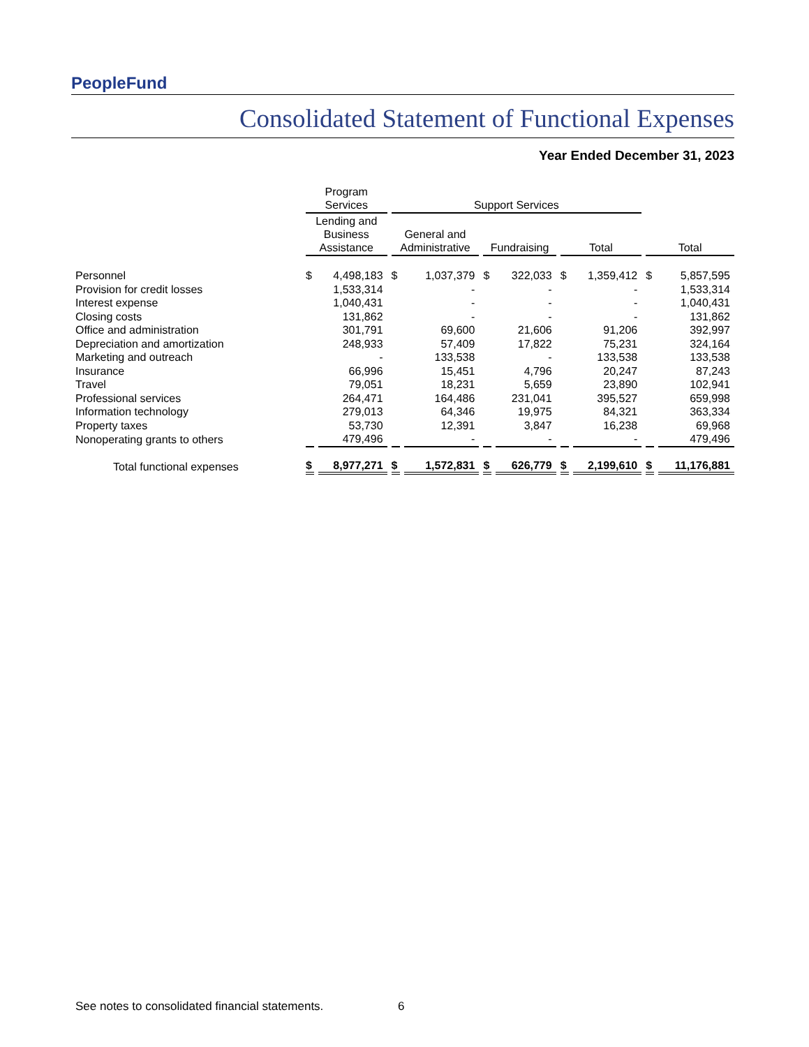PeopleFund
Consolidated Statement of Functional Expenses
Year Ended December 31, 2023
| | Program Services | | Support Services | | | | | | | |
| --- | --- | --- | --- | --- | --- | --- | --- | --- | --- | --- |
| | Lending and Business Assistance | | General and Administrative | | Fundraising | | Total | | Total | |
| Personnel | $ | 4,498,183 | $ | 1,037,379 | $ | 322,033 | $ | 1,359,412 | $ | 5,857,595 |
| Provision for credit losses | | 1,533,314 | | - | | - | | - | | 1,533,314 |
| Interest expense | | 1,040,431 | | - | | - | | - | | 1,040,431 |
| Closing costs | | 131,862 | | - | | - | | - | | 131,862 |
| Office and administration | | 301,791 | | 69,600 | | 21,606 | | 91,206 | | 392,997 |
| Depreciation and amortization | | 248,933 | | 57,409 | | 17,822 | | 75,231 | | 324,164 |
| Marketing and outreach | | - | | 133,538 | | - | | 133,538 | | 133,538 |
| Insurance | | 66,996 | | 15,451 | | 4,796 | | 20,247 | | 87,243 |
| Travel | | 79,051 | | 18,231 | | 5,659 | | 23,890 | | 102,941 |
| Professional services | | 264,471 | | 164,486 | | 231,041 | | 395,527 | | 659,998 |
| Information technology | | 279,013 | | 64,346 | | 19,975 | | 84,321 | | 363,334 |
| Property taxes | | 53,730 | | 12,391 | | 3,847 | | 16,238 | | 69,968 |
| Nonoperating grants to others | | 479,496 | | - | | - | | - | | 479,496 |
| Total functional expenses | $ | 8,977,271 | $ | 1,572,831 | $ | 626,779 | $ | 2,199,610 | $ | 11,176,881 |
See notes to consolidated financial statements.
6